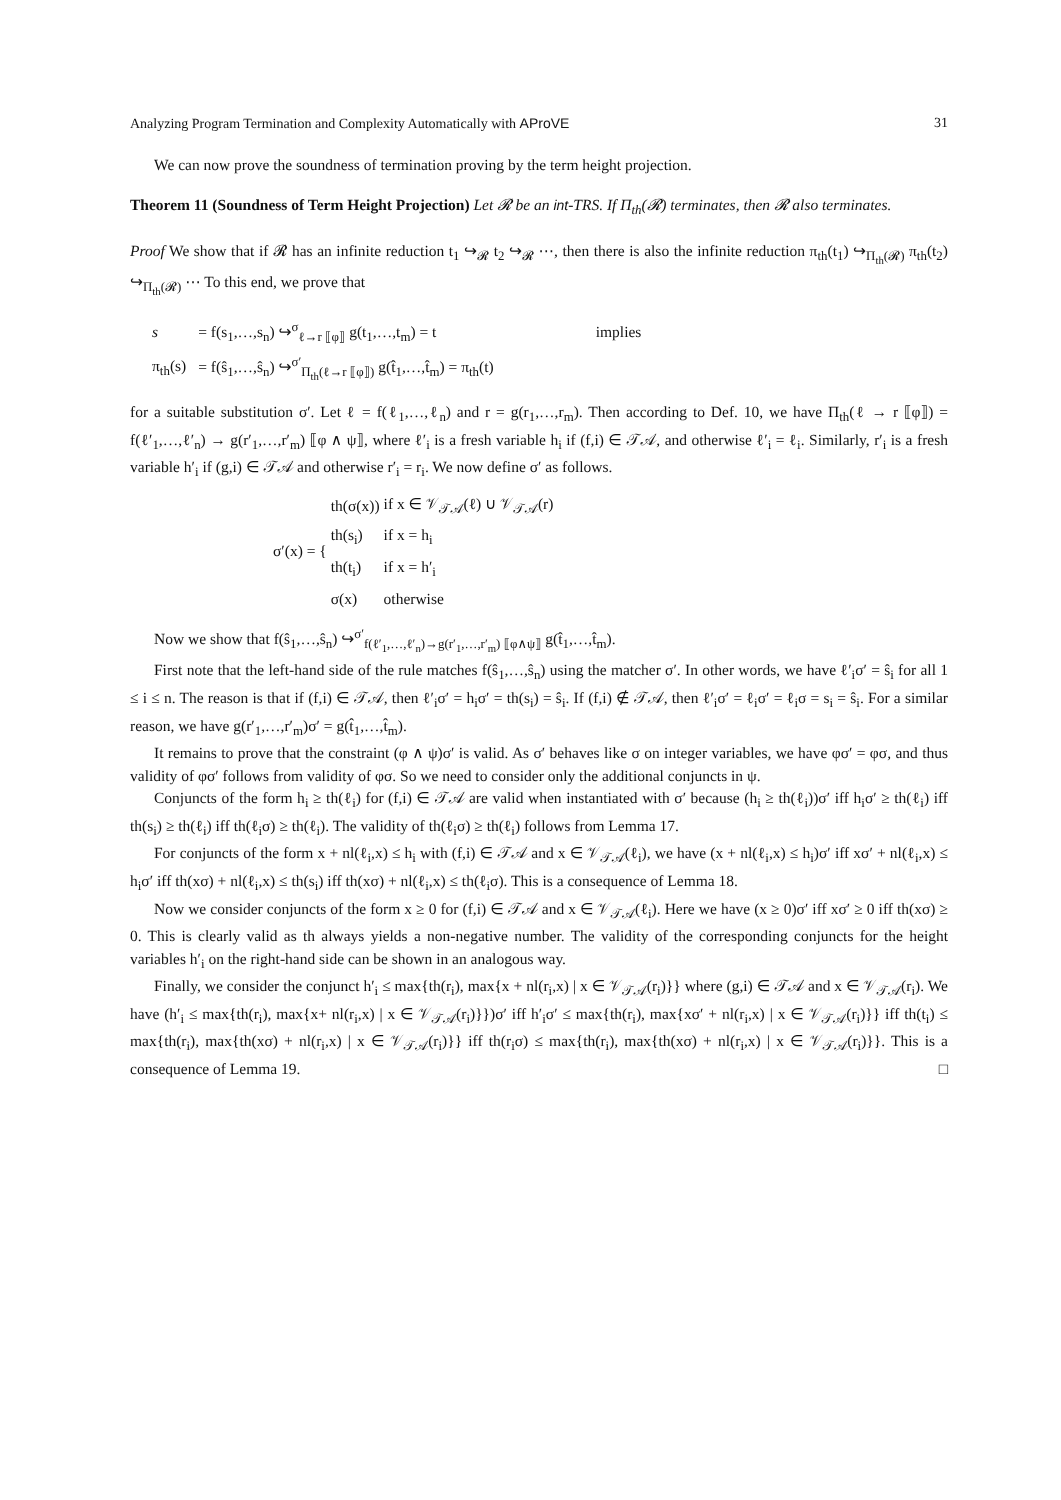Analyzing Program Termination and Complexity Automatically with AProVE 31
We can now prove the soundness of termination proving by the term height projection.
Theorem 11 (Soundness of Term Height Projection) Let 𝓡 be an int-TRS. If Π<sub>th</sub>(𝓡) terminates, then 𝓡 also terminates.
Proof We show that if 𝓡 has an infinite reduction t<sub>1</sub> ↪<sub>𝓡</sub> t<sub>2</sub> ↪<sub>𝓡</sub> ⋯, then there is also the infinite reduction π<sub>th</sub>(t<sub>1</sub>) ↪<sub>Π<sub>th</sub>(𝓡)</sub> π<sub>th</sub>(t<sub>2</sub>) ↪<sub>Π<sub>th</sub>(𝓡)</sub> ⋯ To this end, we prove that
| s | = f(s<sub>1</sub>,…,s<sub>n</sub>) ↪<sup>σ</sup><sub>ℓ→r ⟦φ⟧</sub> g(t<sub>1</sub>,…,t<sub>m</sub>) = t | implies |
| π<sub>th</sub>(s) | = f(ŝ<sub>1</sub>,…,ŝ<sub>n</sub>) ↪<sup>σ′</sup><sub>Π<sub>th</sub>(ℓ→r ⟦φ⟧)</sub> g(t̂<sub>1</sub>,…,t̂<sub>m</sub>) = π<sub>th</sub>(t) | |
for a suitable substitution σ′. Let ℓ = f(ℓ<sub>1</sub>,…,ℓ<sub>n</sub>) and r = g(r<sub>1</sub>,…,r<sub>m</sub>). Then according to Def. 10, we have Π<sub>th</sub>(ℓ → r ⟦φ⟧) = f(ℓ′<sub>1</sub>,…,ℓ′<sub>n</sub>) → g(r′<sub>1</sub>,…,r′<sub>m</sub>) ⟦φ ∧ ψ⟧, where ℓ′<sub>i</sub> is a fresh variable h<sub>i</sub> if (f,i) ∈ 𝒯𝒜, and otherwise ℓ′<sub>i</sub> = ℓ<sub>i</sub>. Similarly, r′<sub>i</sub> is a fresh variable h′<sub>i</sub> if (g,i) ∈ 𝒯𝒜 and otherwise r′<sub>i</sub> = r<sub>i</sub>. We now define σ′ as follows.
| σ′(x) = { | th(σ(x)) | if x ∈ 𝒱<sub>𝒯𝒜</sub>(ℓ) ∪ 𝒱<sub>𝒯𝒜</sub>(r) |
| | th(s<sub>i</sub>) | if x = h<sub>i</sub> |
| | th(t<sub>i</sub>) | if x = h′<sub>i</sub> |
| | σ(x) | otherwise |
Now we show that f(ŝ<sub>1</sub>,…,ŝ<sub>n</sub>) ↪<sup>σ′</sup><sub>f(ℓ′<sub>1</sub>,…,ℓ′<sub>n</sub>)→g(r′<sub>1</sub>,…,r′<sub>m</sub>) ⟦φ∧ψ⟧</sub> g(t̂<sub>1</sub>,…,t̂<sub>m</sub>).
First note that the left-hand side of the rule matches f(ŝ<sub>1</sub>,…,ŝ<sub>n</sub>) using the matcher σ′. In other words, we have ℓ′<sub>i</sub>σ′ = ŝ<sub>i</sub> for all 1 ≤ i ≤ n. The reason is that if (f,i) ∈ 𝒯𝒜, then ℓ′<sub>i</sub>σ′ = h<sub>i</sub>σ′ = th(s<sub>i</sub>) = ŝ<sub>i</sub>. If (f,i) ∉ 𝒯𝒜, then ℓ′<sub>i</sub>σ′ = ℓ<sub>i</sub>σ′ = ℓ<sub>i</sub>σ = s<sub>i</sub> = ŝ<sub>i</sub>. For a similar reason, we have g(r′<sub>1</sub>,…,r′<sub>m</sub>)σ′ = g(t̂<sub>1</sub>,…,t̂<sub>m</sub>).
It remains to prove that the constraint (φ ∧ ψ)σ′ is valid. As σ′ behaves like σ on integer variables, we have φσ′ = φσ, and thus validity of φσ′ follows from validity of φσ. So we need to consider only the additional conjuncts in ψ.
Conjuncts of the form h<sub>i</sub> ≥ th(ℓ<sub>i</sub>) for (f,i) ∈ 𝒯𝒜 are valid when instantiated with σ′ because (h<sub>i</sub> ≥ th(ℓ<sub>i</sub>))σ′ iff h<sub>i</sub>σ′ ≥ th(ℓ<sub>i</sub>) iff th(s<sub>i</sub>) ≥ th(ℓ<sub>i</sub>) iff th(ℓ<sub>i</sub>σ) ≥ th(ℓ<sub>i</sub>). The validity of th(ℓ<sub>i</sub>σ) ≥ th(ℓ<sub>i</sub>) follows from Lemma 17.
For conjuncts of the form x + nl(ℓ<sub>i</sub>,x) ≤ h<sub>i</sub> with (f,i) ∈ 𝒯𝒜 and x ∈ 𝒱<sub>𝒯𝒜</sub>(ℓ<sub>i</sub>), we have (x + nl(ℓ<sub>i</sub>,x) ≤ h<sub>i</sub>)σ′ iff xσ′ + nl(ℓ<sub>i</sub>,x) ≤ h<sub>i</sub>σ′ iff th(xσ) + nl(ℓ<sub>i</sub>,x) ≤ th(s<sub>i</sub>) iff th(xσ) + nl(ℓ<sub>i</sub>,x) ≤ th(ℓ<sub>i</sub>σ). This is a consequence of Lemma 18.
Now we consider conjuncts of the form x ≥ 0 for (f,i) ∈ 𝒯𝒜 and x ∈ 𝒱<sub>𝒯𝒜</sub>(ℓ<sub>i</sub>). Here we have (x ≥ 0)σ′ iff xσ′ ≥ 0 iff th(xσ) ≥ 0. This is clearly valid as th always yields a non-negative number. The validity of the corresponding conjuncts for the height variables h′<sub>i</sub> on the right-hand side can be shown in an analogous way.
Finally, we consider the conjunct h′<sub>i</sub> ≤ max{th(r<sub>i</sub>), max{x + nl(r<sub>i</sub>,x) | x ∈ 𝒱<sub>𝒯𝒜</sub>(r<sub>i</sub>)}} where (g,i) ∈ 𝒯𝒜 and x ∈ 𝒱<sub>𝒯𝒜</sub>(r<sub>i</sub>). We have (h′<sub>i</sub> ≤ max{th(r<sub>i</sub>), max{x+ nl(r<sub>i</sub>,x) | x ∈ 𝒱<sub>𝒯𝒜</sub>(r<sub>i</sub>)}})σ′ iff h′<sub>i</sub>σ′ ≤ max{th(r<sub>i</sub>), max{xσ′ + nl(r<sub>i</sub>,x) | x ∈ 𝒱<sub>𝒯𝒜</sub>(r<sub>i</sub>)}} iff th(t<sub>i</sub>) ≤ max{th(r<sub>i</sub>), max{th(xσ) + nl(r<sub>i</sub>,x) | x ∈ 𝒱<sub>𝒯𝒜</sub>(r<sub>i</sub>)}} iff th(r<sub>i</sub>σ) ≤ max{th(r<sub>i</sub>), max{th(xσ) + nl(r<sub>i</sub>,x) | x ∈ 𝒱<sub>𝒯𝒜</sub>(r<sub>i</sub>)}}. This is a consequence of Lemma 19. □